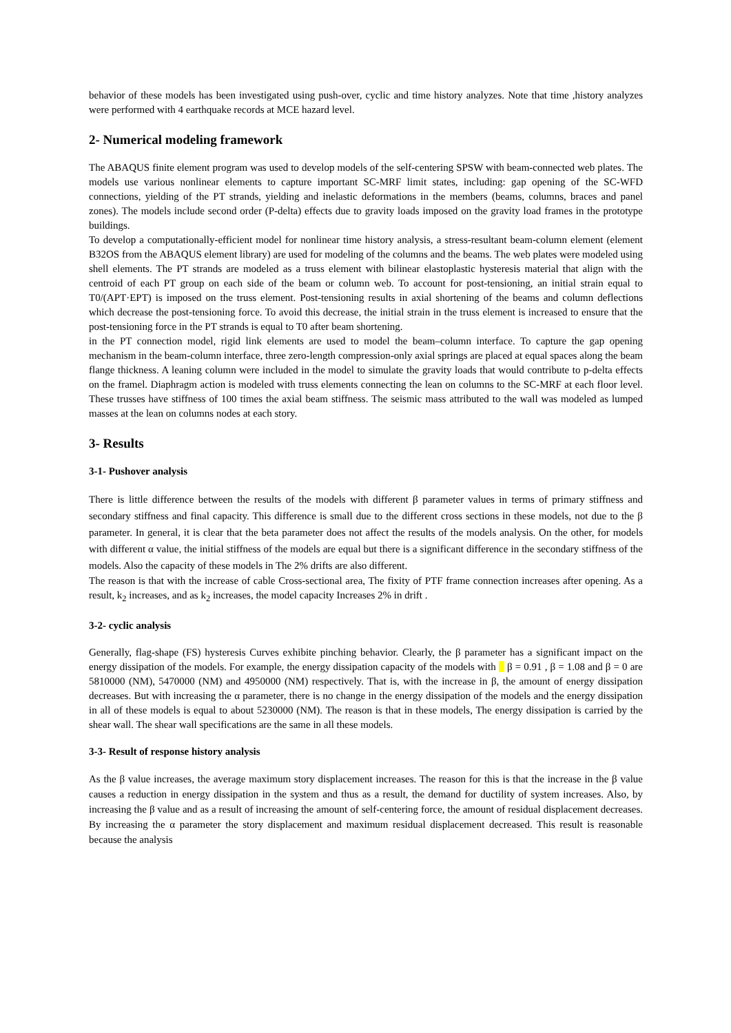behavior of these models has been investigated using push-over, cyclic and time history analyzes. Note that time ,history analyzes were performed with 4 earthquake records at MCE hazard level.
2- Numerical modeling framework
The ABAQUS finite element program was used to develop models of the self-centering SPSW with beam-connected web plates. The models use various nonlinear elements to capture important SC-MRF limit states, including: gap opening of the SC-WFD connections, yielding of the PT strands, yielding and inelastic deformations in the members (beams, columns, braces and panel zones). The models include second order (P-delta) effects due to gravity loads imposed on the gravity load frames in the prototype buildings.
To develop a computationally-efficient model for nonlinear time history analysis, a stress-resultant beam-column element (element B32OS from the ABAQUS element library) are used for modeling of the columns and the beams. The web plates were modeled using shell elements. The PT strands are modeled as a truss element with bilinear elastoplastic hysteresis material that align with the centroid of each PT group on each side of the beam or column web. To account for post-tensioning, an initial strain equal to T0/(APT·EPT) is imposed on the truss element. Post-tensioning results in axial shortening of the beams and column deflections which decrease the post-tensioning force. To avoid this decrease, the initial strain in the truss element is increased to ensure that the post-tensioning force in the PT strands is equal to T0 after beam shortening.
in the PT connection model, rigid link elements are used to model the beam–column interface. To capture the gap opening mechanism in the beam-column interface, three zero-length compression-only axial springs are placed at equal spaces along the beam flange thickness. A leaning column were included in the model to simulate the gravity loads that would contribute to p-delta effects on the framel. Diaphragm action is modeled with truss elements connecting the lean on columns to the SC-MRF at each floor level. These trusses have stiffness of 100 times the axial beam stiffness. The seismic mass attributed to the wall was modeled as lumped masses at the lean on columns nodes at each story.
3- Results
3-1- Pushover analysis
There is little difference between the results of the models with different β parameter values in terms of primary stiffness and secondary stiffness and final capacity. This difference is small due to the different cross sections in these models, not due to the β parameter. In general, it is clear that the beta parameter does not affect the results of the models analysis. On the other, for models with different α value, the initial stiffness of the models are equal but there is a significant difference in the secondary stiffness of the models. Also the capacity of these models in The 2% drifts are also different.
The reason is that with the increase of cable Cross-sectional area, The fixity of PTF frame connection increases after opening. As a result, k<sub>2</sub> increases, and as k<sub>2</sub> increases, the model capacity Increases 2% in drift .
3-2- cyclic analysis
Generally, flag-shape (FS) hysteresis Curves exhibite pinching behavior. Clearly, the β parameter has a significant impact on the energy dissipation of the models. For example, the energy dissipation capacity of the models with β = 0.91 , β = 1.08 and β = 0 are 5810000 (NM), 5470000 (NM) and 4950000 (NM) respectively. That is, with the increase in β, the amount of energy dissipation decreases. But with increasing the α parameter, there is no change in the energy dissipation of the models and the energy dissipation in all of these models is equal to about 5230000 (NM). The reason is that in these models, The energy dissipation is carried by the shear wall. The shear wall specifications are the same in all these models.
3-3- Result of response history analysis
As the β value increases, the average maximum story displacement increases. The reason for this is that the increase in the β value causes a reduction in energy dissipation in the system and thus as a result, the demand for ductility of system increases. Also, by increasing the β value and as a result of increasing the amount of self-centering force, the amount of residual displacement decreases. By increasing the α parameter the story displacement and maximum residual displacement decreased. This result is reasonable because the analysis